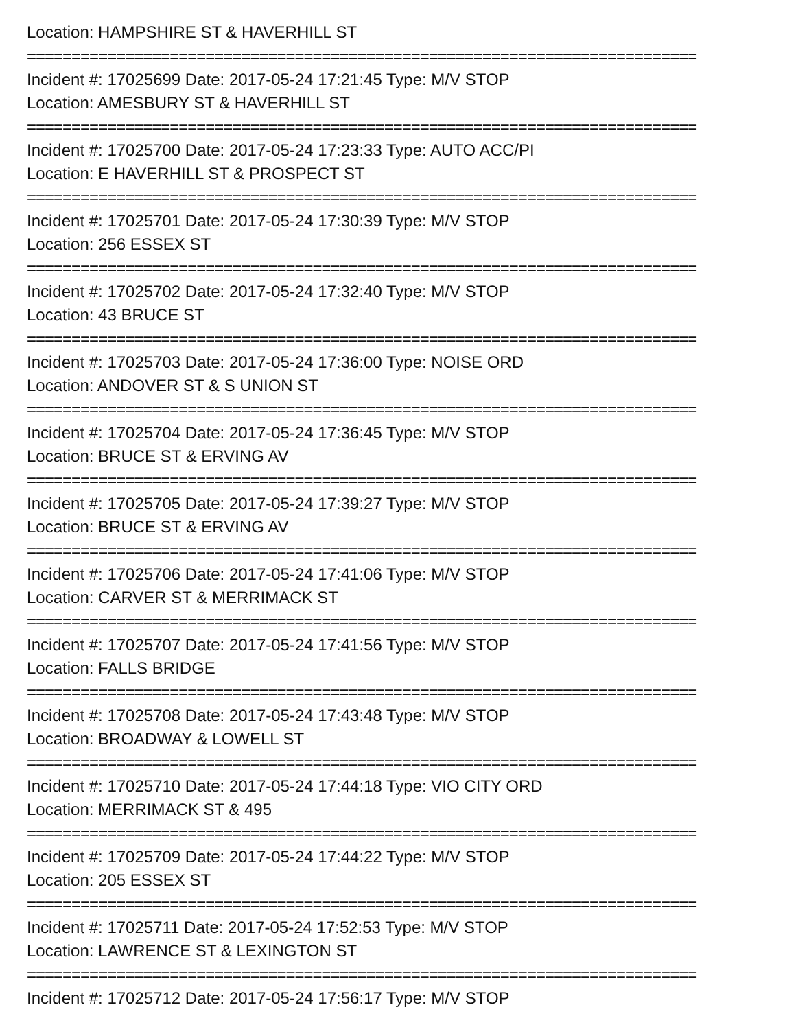Location: HAMPSHIRE ST & HAVERHILL ST
===========================================================================
Incident #: 17025699 Date: 2017-05-24 17:21:45 Type: M/V STOP
Location: AMESBURY ST & HAVERHILL ST
===========================================================================
Incident #: 17025700 Date: 2017-05-24 17:23:33 Type: AUTO ACC/PI
Location: E HAVERHILL ST & PROSPECT ST
===========================================================================
Incident #: 17025701 Date: 2017-05-24 17:30:39 Type: M/V STOP
Location: 256 ESSEX ST
===========================================================================
Incident #: 17025702 Date: 2017-05-24 17:32:40 Type: M/V STOP
Location: 43 BRUCE ST
===========================================================================
Incident #: 17025703 Date: 2017-05-24 17:36:00 Type: NOISE ORD
Location: ANDOVER ST & S UNION ST
===========================================================================
Incident #: 17025704 Date: 2017-05-24 17:36:45 Type: M/V STOP
Location: BRUCE ST & ERVING AV
===========================================================================
Incident #: 17025705 Date: 2017-05-24 17:39:27 Type: M/V STOP
Location: BRUCE ST & ERVING AV
===========================================================================
Incident #: 17025706 Date: 2017-05-24 17:41:06 Type: M/V STOP
Location: CARVER ST & MERRIMACK ST
===========================================================================
Incident #: 17025707 Date: 2017-05-24 17:41:56 Type: M/V STOP
Location: FALLS BRIDGE
===========================================================================
Incident #: 17025708 Date: 2017-05-24 17:43:48 Type: M/V STOP
Location: BROADWAY & LOWELL ST
===========================================================================
Incident #: 17025710 Date: 2017-05-24 17:44:18 Type: VIO CITY ORD
Location: MERRIMACK ST & 495
===========================================================================
Incident #: 17025709 Date: 2017-05-24 17:44:22 Type: M/V STOP
Location: 205 ESSEX ST
===========================================================================
Incident #: 17025711 Date: 2017-05-24 17:52:53 Type: M/V STOP
Location: LAWRENCE ST & LEXINGTON ST
===========================================================================
Incident #: 17025712 Date: 2017-05-24 17:56:17 Type: M/V STOP